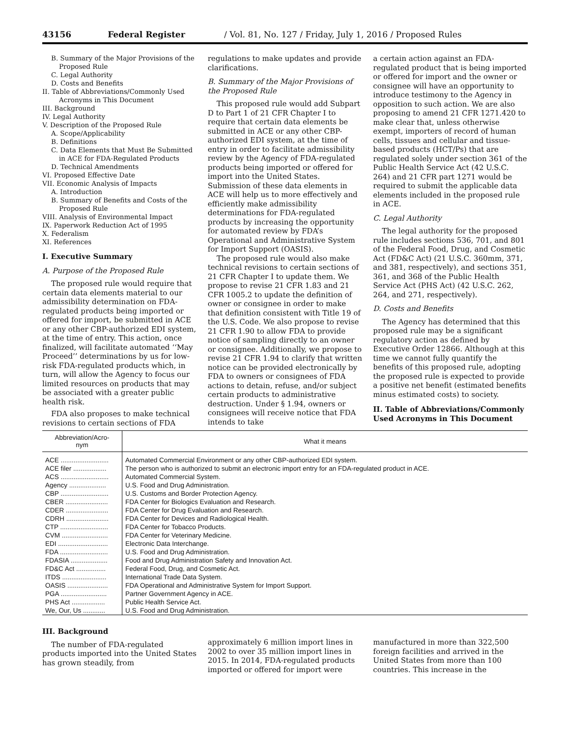43156 Federal Register / Vol. 81, No. 127 / Friday, July 1, 2016 / Proposed Rules
B. Summary of the Major Provisions of the
Proposed Rule
C. Legal Authority
D. Costs and Benefits
II. Table of Abbreviations/Commonly Used
Acronyms in This Document
III. Background
IV. Legal Authority
V. Description of the Proposed Rule
A. Scope/Applicability
B. Definitions
C. Data Elements that Must Be Submitted
in ACE for FDA-Regulated Products
D. Technical Amendments
VI. Proposed Effective Date
VII. Economic Analysis of Impacts
A. Introduction
B. Summary of Benefits and Costs of the
Proposed Rule
VIII. Analysis of Environmental Impact
IX. Paperwork Reduction Act of 1995
X. Federalism
XI. References
I. Executive Summary
A. Purpose of the Proposed Rule
The proposed rule would require that certain data elements material to our admissibility determination on FDA-regulated products being imported or offered for import, be submitted in ACE or any other CBP-authorized EDI system, at the time of entry. This action, once finalized, will facilitate automated ‘‘May Proceed’’ determinations by us for low-risk FDA-regulated products which, in turn, will allow the Agency to focus our limited resources on products that may be associated with a greater public health risk.
FDA also proposes to make technical revisions to certain sections of FDA
regulations to make updates and provide clarifications.
B. Summary of the Major Provisions of the Proposed Rule
This proposed rule would add Subpart D to Part 1 of 21 CFR Chapter I to require that certain data elements be submitted in ACE or any other CBP-authorized EDI system, at the time of entry in order to facilitate admissibility review by the Agency of FDA-regulated products being imported or offered for import into the United States. Submission of these data elements in ACE will help us to more effectively and efficiently make admissibility determinations for FDA-regulated products by increasing the opportunity for automated review by FDA’s Operational and Administrative System for Import Support (OASIS).
The proposed rule would also make technical revisions to certain sections of 21 CFR Chapter I to update them. We propose to revise 21 CFR 1.83 and 21 CFR 1005.2 to update the definition of owner or consignee in order to make that definition consistent with Title 19 of the U.S. Code. We also propose to revise 21 CFR 1.90 to allow FDA to provide notice of sampling directly to an owner or consignee. Additionally, we propose to revise 21 CFR 1.94 to clarify that written notice can be provided electronically by FDA to owners or consignees of FDA actions to detain, refuse, and/or subject certain products to administrative destruction. Under § 1.94, owners or consignees will receive notice that FDA intends to take
a certain action against an FDA-regulated product that is being imported or offered for import and the owner or consignee will have an opportunity to introduce testimony to the Agency in opposition to such action. We are also proposing to amend 21 CFR 1271.420 to make clear that, unless otherwise exempt, importers of record of human cells, tissues and cellular and tissue-based products (HCT/Ps) that are regulated solely under section 361 of the Public Health Service Act (42 U.S.C. 264) and 21 CFR part 1271 would be required to submit the applicable data elements included in the proposed rule in ACE.
C. Legal Authority
The legal authority for the proposed rule includes sections 536, 701, and 801 of the Federal Food, Drug, and Cosmetic Act (FD&C Act) (21 U.S.C. 360mm, 371, and 381, respectively), and sections 351, 361, and 368 of the Public Health Service Act (PHS Act) (42 U.S.C. 262, 264, and 271, respectively).
D. Costs and Benefits
The Agency has determined that this proposed rule may be a significant regulatory action as defined by Executive Order 12866. Although at this time we cannot fully quantify the benefits of this proposed rule, adopting the proposed rule is expected to provide a positive net benefit (estimated benefits minus estimated costs) to society.
II. Table of Abbreviations/Commonly Used Acronyms in This Document
| Abbreviation/Acro- nym | What it means |
| --- | --- |
| ACE .......................... | Automated Commercial Environment or any other CBP-authorized EDI system. |
| ACE filer .................. | The person who is authorized to submit an electronic import entry for an FDA-regulated product in ACE. |
| ACS .......................... | Automated Commercial System. |
| Agency .................... | U.S. Food and Drug Administration. |
| CBP .......................... | U.S. Customs and Border Protection Agency. |
| CBER ....................... | FDA Center for Biologics Evaluation and Research. |
| CDER ....................... | FDA Center for Drug Evaluation and Research. |
| CDRH ....................... | FDA Center for Devices and Radiological Health. |
| CTP .......................... | FDA Center for Tobacco Products. |
| CVM ......................... | FDA Center for Veterinary Medicine. |
| EDI ........................... | Electronic Data Interchange. |
| FDA .......................... | U.S. Food and Drug Administration. |
| FDASIA .................... | Food and Drug Administration Safety and Innovation Act. |
| FD&C Act ................ | Federal Food, Drug, and Cosmetic Act. |
| ITDS ........................ | International Trade Data System. |
| OASIS ...................... | FDA Operational and Administrative System for Import Support. |
| PGA ......................... | Partner Government Agency in ACE. |
| PHS Act .................. | Public Health Service Act. |
| We, Our, Us ............ | U.S. Food and Drug Administration. |
III. Background
The number of FDA-regulated products imported into the United States has grown steadily, from
approximately 6 million import lines in 2002 to over 35 million import lines in 2015. In 2014, FDA-regulated products imported or offered for import were
manufactured in more than 322,500 foreign facilities and arrived in the United States from more than 100 countries. This increase in the